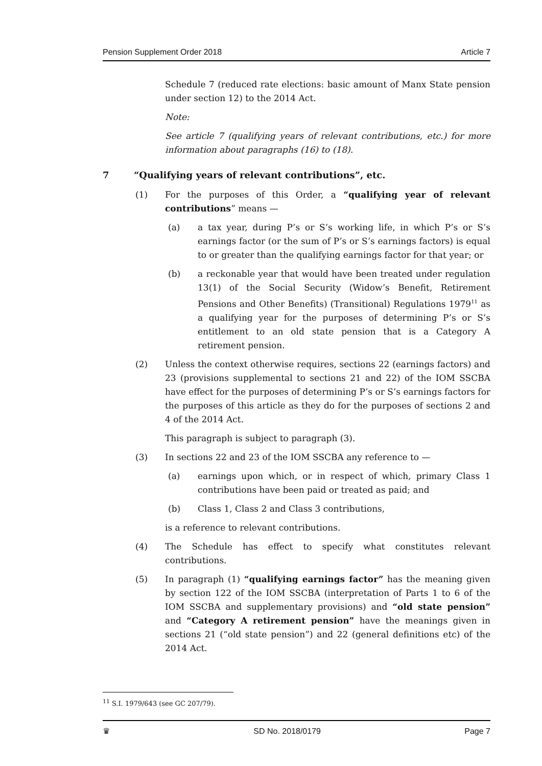Pension Supplement Order 2018 Article 7
Schedule 7 (reduced rate elections: basic amount of Manx State pension under section 12) to the 2014 Act.
Note:
See article 7 (qualifying years of relevant contributions, etc.) for more information about paragraphs (16) to (18).
7 “Qualifying years of relevant contributions”, etc.
(1) For the purposes of this Order, a “qualifying year of relevant contributions” means —
(a) a tax year, during P’s or S’s working life, in which P’s or S’s earnings factor (or the sum of P’s or S’s earnings factors) is equal to or greater than the qualifying earnings factor for that year; or
(b) a reckonable year that would have been treated under regulation 13(1) of the Social Security (Widow’s Benefit, Retirement Pensions and Other Benefits) (Transitional) Regulations 1979<sup>11</sup> as a qualifying year for the purposes of determining P’s or S’s entitlement to an old state pension that is a Category A retirement pension.
(2) Unless the context otherwise requires, sections 22 (earnings factors) and 23 (provisions supplemental to sections 21 and 22) of the IOM SSCBA have effect for the purposes of determining P’s or S’s earnings factors for the purposes of this article as they do for the purposes of sections 2 and 4 of the 2014 Act.
This paragraph is subject to paragraph (3).
(3) In sections 22 and 23 of the IOM SSCBA any reference to —
(a) earnings upon which, or in respect of which, primary Class 1 contributions have been paid or treated as paid; and
(b) Class 1, Class 2 and Class 3 contributions,
is a reference to relevant contributions.
(4) The Schedule has effect to specify what constitutes relevant contributions.
(5) In paragraph (1) “qualifying earnings factor” has the meaning given by section 122 of the IOM SSCBA (interpretation of Parts 1 to 6 of the IOM SSCBA and supplementary provisions) and “old state pension” and “Category A retirement pension” have the meanings given in sections 21 (“old state pension”) and 22 (general definitions etc) of the 2014 Act.
<sup>11</sup> S.I. 1979/643 (see GC 207/79).
♛ SD No. 2018/0179 Page 7